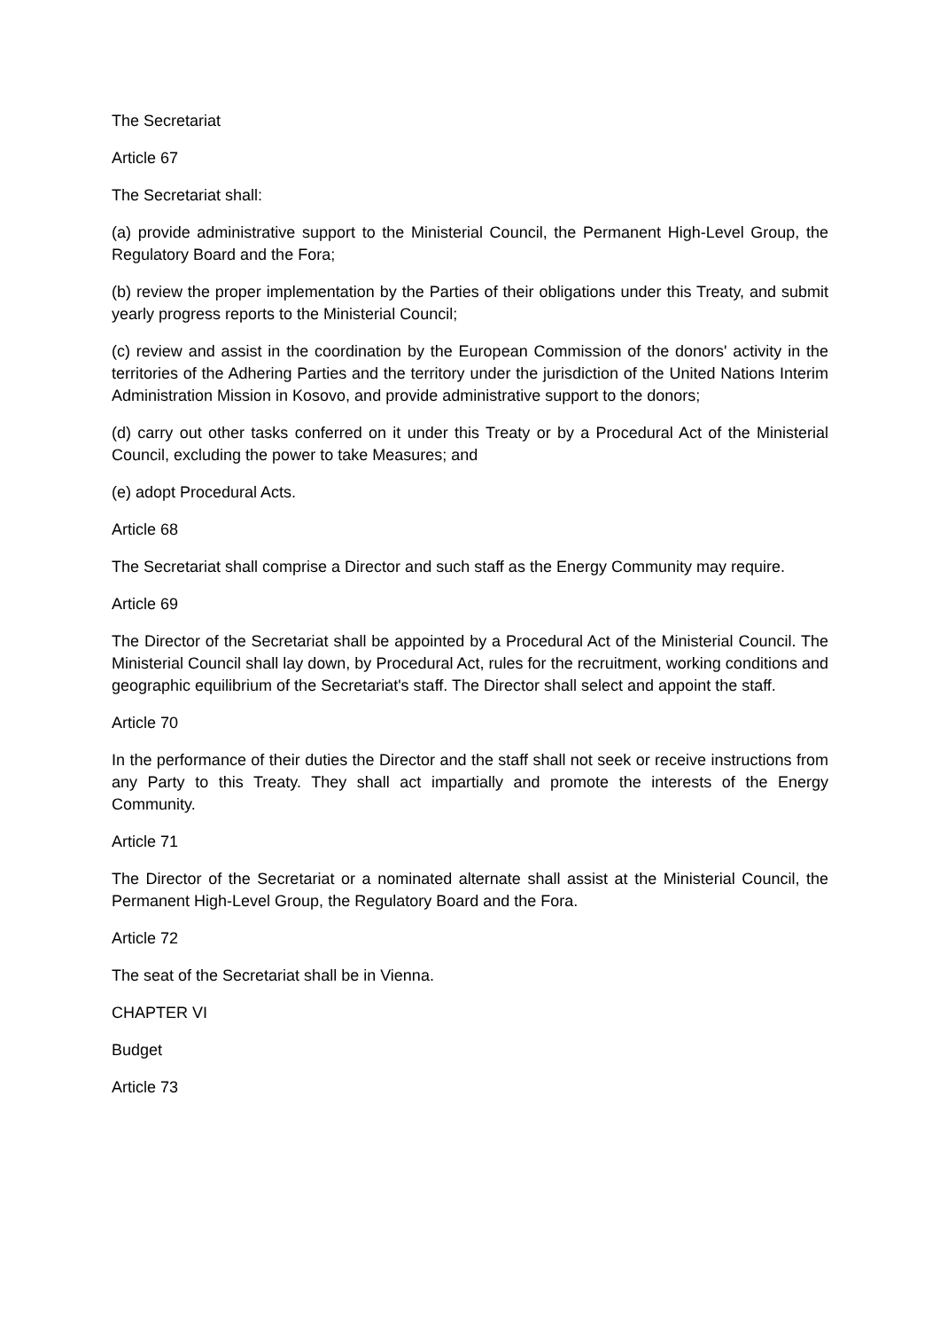The Secretariat
Article 67
The Secretariat shall:
(a) provide administrative support to the Ministerial Council, the Permanent High-Level Group, the Regulatory Board and the Fora;
(b) review the proper implementation by the Parties of their obligations under this Treaty, and submit yearly progress reports to the Ministerial Council;
(c) review and assist in the coordination by the European Commission of the donors' activity in the territories of the Adhering Parties and the territory under the jurisdiction of the United Nations Interim Administration Mission in Kosovo, and provide administrative support to the donors;
(d) carry out other tasks conferred on it under this Treaty or by a Procedural Act of the Ministerial Council, excluding the power to take Measures; and
(e) adopt Procedural Acts.
Article 68
The Secretariat shall comprise a Director and such staff as the Energy Community may require.
Article 69
The Director of the Secretariat shall be appointed by a Procedural Act of the Ministerial Council. The Ministerial Council shall lay down, by Procedural Act, rules for the recruitment, working conditions and geographic equilibrium of the Secretariat's staff. The Director shall select and appoint the staff.
Article 70
In the performance of their duties the Director and the staff shall not seek or receive instructions from any Party to this Treaty. They shall act impartially and promote the interests of the Energy Community.
Article 71
The Director of the Secretariat or a nominated alternate shall assist at the Ministerial Council, the Permanent High-Level Group, the Regulatory Board and the Fora.
Article 72
The seat of the Secretariat shall be in Vienna.
CHAPTER VI
Budget
Article 73